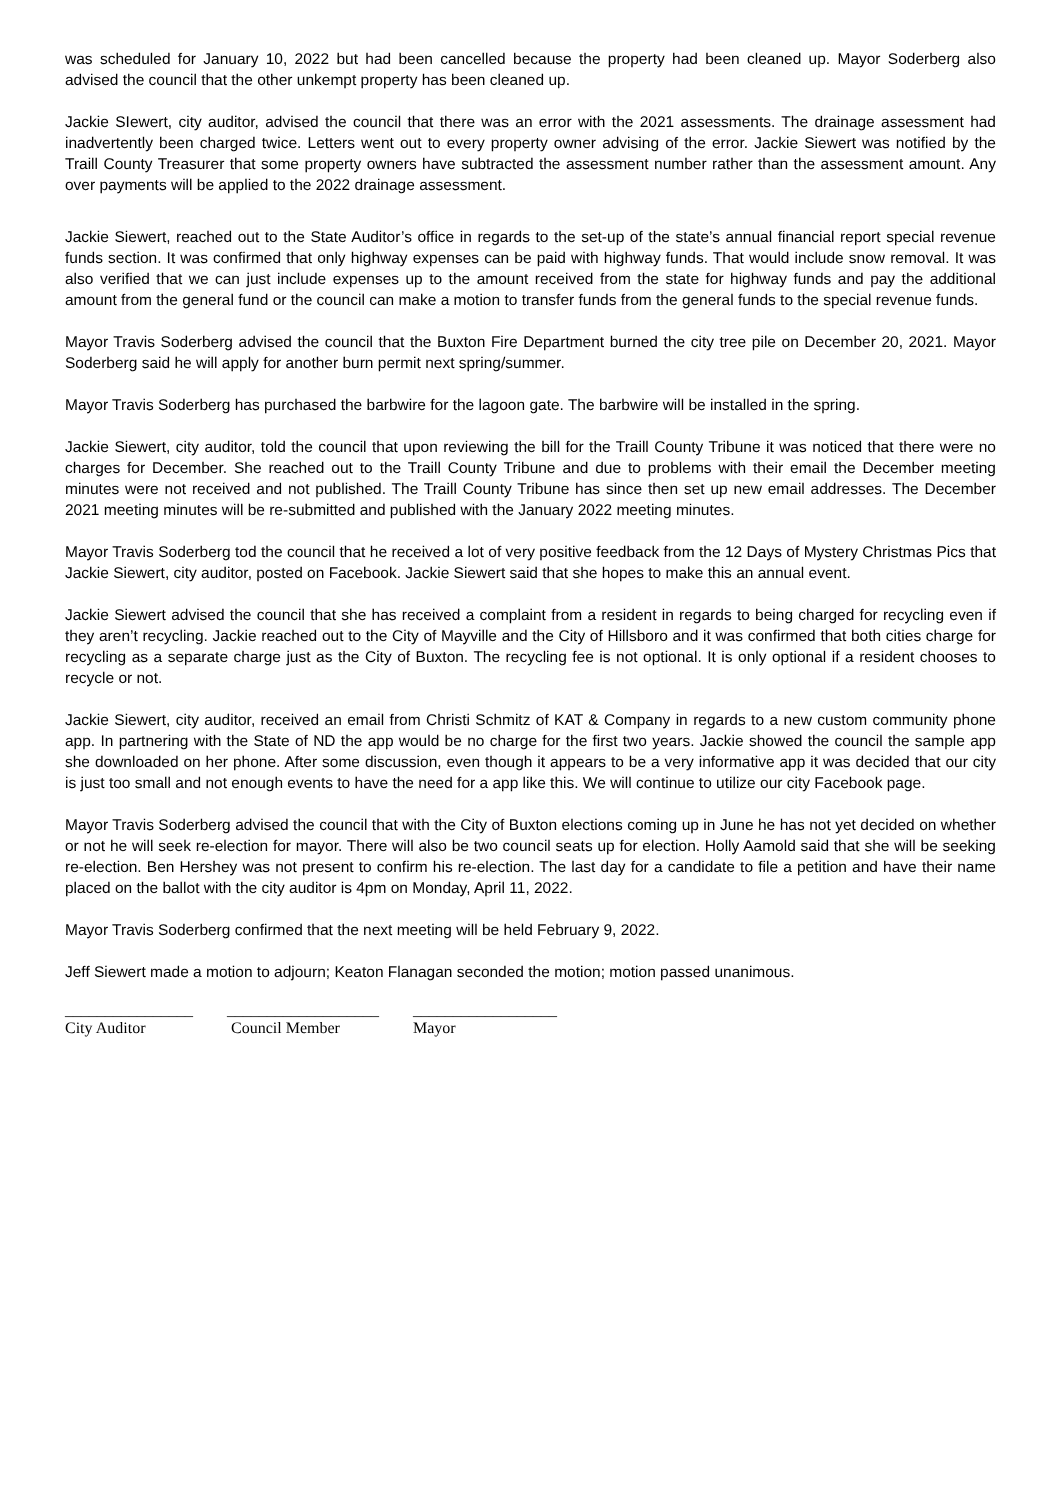was scheduled for January 10, 2022 but had been cancelled because the property had been cleaned up. Mayor Soderberg also advised the council that the other unkempt property has been cleaned up.
Jackie SIewert, city auditor, advised the council that there was an error with the 2021 assessments. The drainage assessment had inadvertently been charged twice. Letters went out to every property owner advising of the error. Jackie Siewert was notified by the Traill County Treasurer that some property owners have subtracted the assessment number rather than the assessment amount. Any over payments will be applied to the 2022 drainage assessment.
Jackie Siewert, reached out to the State Auditor’s office in regards to the set-up of the state’s annual financial report special revenue funds section. It was confirmed that only highway expenses can be paid with highway funds. That would include snow removal. It was also verified that we can just include expenses up to the amount received from the state for highway funds and pay the additional amount from the general fund or the council can make a motion to transfer funds from the general funds to the special revenue funds.
Mayor Travis Soderberg advised the council that the Buxton Fire Department burned the city tree pile on December 20, 2021. Mayor Soderberg said he will apply for another burn permit next spring/summer.
Mayor Travis Soderberg has purchased the barbwire for the lagoon gate. The barbwire will be installed in the spring.
Jackie Siewert, city auditor, told the council that upon reviewing the bill for the Traill County Tribune it was noticed that there were no charges for December. She reached out to the Traill County Tribune and due to problems with their email the December meeting minutes were not received and not published. The Traill County Tribune has since then set up new email addresses. The December 2021 meeting minutes will be re-submitted and published with the January 2022 meeting minutes.
Mayor Travis Soderberg tod the council that he received a lot of very positive feedback from the 12 Days of Mystery Christmas Pics that Jackie Siewert, city auditor, posted on Facebook. Jackie Siewert said that she hopes to make this an annual event.
Jackie Siewert advised the council that she has received a complaint from a resident in regards to being charged for recycling even if they aren’t recycling. Jackie reached out to the City of Mayville and the City of Hillsboro and it was confirmed that both cities charge for recycling as a separate charge just as the City of Buxton. The recycling fee is not optional. It is only optional if a resident chooses to recycle or not.
Jackie Siewert, city auditor, received an email from Christi Schmitz of KAT & Company in regards to a new custom community phone app. In partnering with the State of ND the app would be no charge for the first two years. Jackie showed the council the sample app she downloaded on her phone. After some discussion, even though it appears to be a very informative app it was decided that our city is just too small and not enough events to have the need for a app like this. We will continue to utilize our city Facebook page.
Mayor Travis Soderberg advised the council that with the City of Buxton elections coming up in June he has not yet decided on whether or not he will seek re-election for mayor. There will also be two council seats up for election. Holly Aamold said that she will be seeking re-election. Ben Hershey was not present to confirm his re-election. The last day for a candidate to file a petition and have their name placed on the ballot with the city auditor is 4pm on Monday, April 11, 2022.
Mayor Travis Soderberg confirmed that the next meeting will be held February 9, 2022.
Jeff Siewert made a motion to adjourn; Keaton Flanagan seconded the motion; motion passed unanimous.
________________
City Auditor
___________________
Council Member
__________________
Mayor